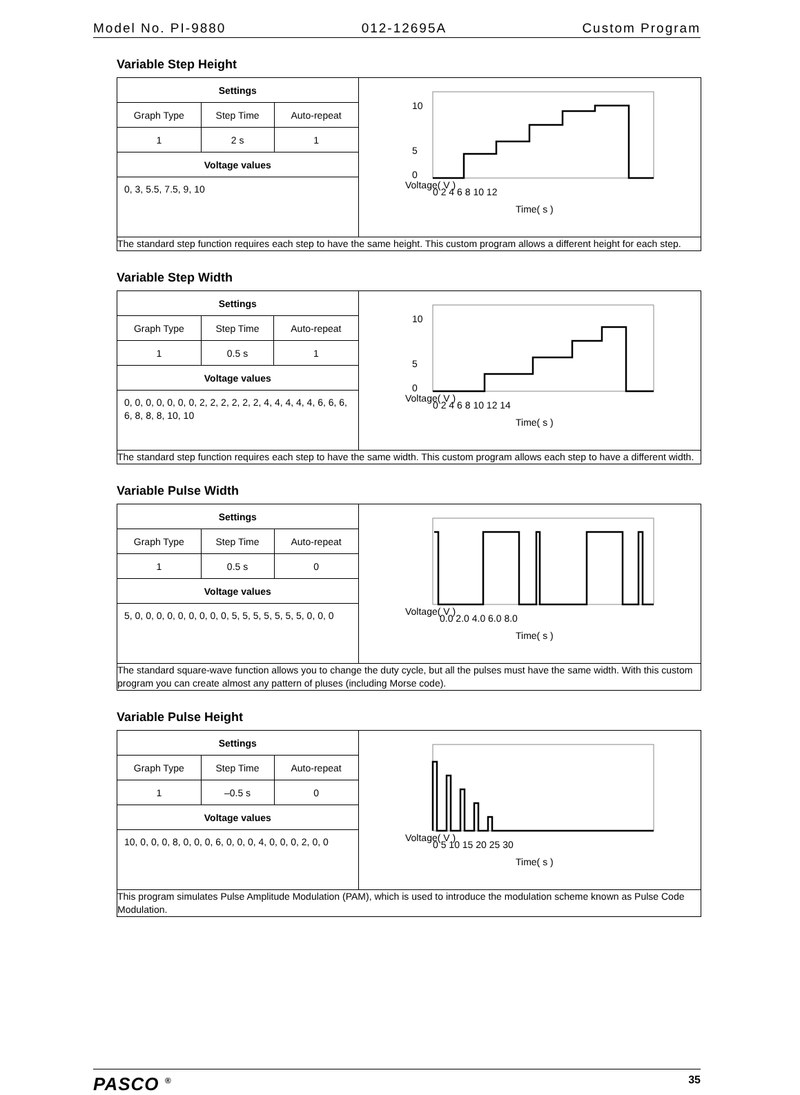Model No. PI-9880 012-12695A Custom Program
Variable Step Height
| / Settings / / / / --- / --- / --- / / Graph Type / Step Time / Auto-repeat / / 1 / 2 s / 1 / / Voltage values / / / / 0, 3, 5.5, 7.5, 9, 10 / / / | Voltage( V ) Time( s ) 10 5 0 0 2 4 6 8 10 12 |
| The standard step function requires each step to have the same height. This custom program allows a different height for each step. | |
Variable Step Width
| / Settings / / / / --- / --- / --- / / Graph Type / Step Time / Auto-repeat / / 1 / 0.5 s / 1 / / Voltage values / / / / 0, 0, 0, 0, 0, 0, 0, 2, 2, 2, 2, 2, 2, 4, 4, 4, 4, 4, 6, 6, 6, 6, 8, 8, 8, 10, 10 / / / | Voltage( V ) Time( s ) 10 5 0 0 2 4 6 8 10 12 14 |
| The standard step function requires each step to have the same width. This custom program allows each step to have a different width. | |
Variable Pulse Width
| / Settings / / / / --- / --- / --- / / Graph Type / Step Time / Auto-repeat / / 1 / 0.5 s / 0 / / Voltage values / / / / 5, 0, 0, 0, 0, 0, 0, 0, 0, 0, 5, 5, 5, 5, 5, 5, 5, 0, 0, 0 / / / | Voltage( V ) Time( s ) 0.0 2.0 4.0 6.0 8.0 |
| The standard square-wave function allows you to change the duty cycle, but all the pulses must have the same width. With this custom program you can create almost any pattern of pluses (including Morse code). | |
Variable Pulse Height
| / Settings / / / / --- / --- / --- / / Graph Type / Step Time / Auto-repeat / / 1 / –0.5 s / 0 / / Voltage values / / / / 10, 0, 0, 0, 8, 0, 0, 0, 6, 0, 0, 0, 4, 0, 0, 0, 2, 0, 0 / / / | Voltage( V ) Time( s ) 0 5 10 15 20 25 30 |
| This program simulates Pulse Amplitude Modulation (PAM), which is used to introduce the modulation scheme known as Pulse Code Modulation. | |
PASCO <sup>®</sup> 35